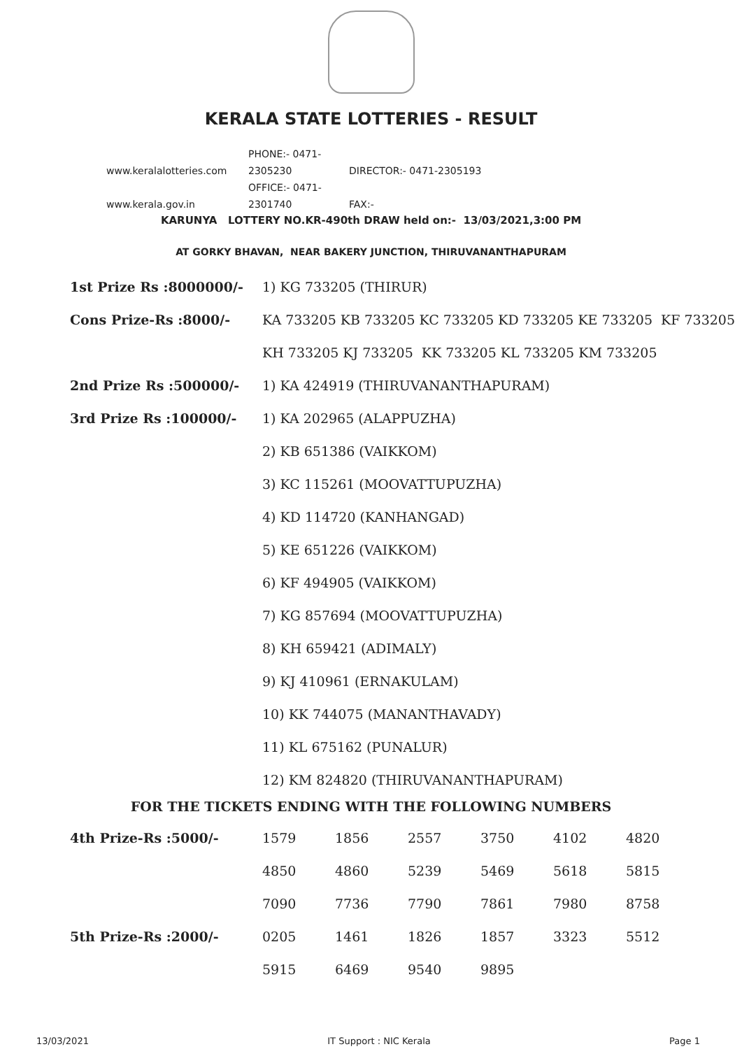KERALA STATE LOTTERIES - RESULT
www.keralalotteries.com PHONE:- 0471-2305230 DIRECTOR:- 0471-2305193
www.kerala.gov.in OFFICE:- 0471-2301740 FAX:-
KARUNYA LOTTERY NO.KR-490th DRAW held on:- 13/03/2021,3:00 PM
AT GORKY BHAVAN, NEAR BAKERY JUNCTION, THIRUVANANTHAPURAM
| 1st Prize Rs :8000000/- | 1) KG 733205 (THIRUR) |
| Cons Prize-Rs :8000/- | KA 733205 KB 733205 KC 733205 KD 733205 KE 733205 KF 733205 |
| | KH 733205 KJ 733205 KK 733205 KL 733205 KM 733205 |
| 2nd Prize Rs :500000/- | 1) KA 424919 (THIRUVANANTHAPURAM) |
| 3rd Prize Rs :100000/- | 1) KA 202965 (ALAPPUZHA) |
| | 2) KB 651386 (VAIKKOM) |
| | 3) KC 115261 (MOOVATTUPUZHA) |
| | 4) KD 114720 (KANHANGAD) |
| | 5) KE 651226 (VAIKKOM) |
| | 6) KF 494905 (VAIKKOM) |
| | 7) KG 857694 (MOOVATTUPUZHA) |
| | 8) KH 659421 (ADIMALY) |
| | 9) KJ 410961 (ERNAKULAM) |
| | 10) KK 744075 (MANANTHAVADY) |
| | 11) KL 675162 (PUNALUR) |
| | 12) KM 824820 (THIRUVANANTHAPURAM) |
FOR THE TICKETS ENDING WITH THE FOLLOWING NUMBERS
| 4th Prize-Rs :5000/- | 1579 | 1856 | 2557 | 3750 | 4102 | 4820 |
| | 4850 | 4860 | 5239 | 5469 | 5618 | 5815 |
| | 7090 | 7736 | 7790 | 7861 | 7980 | 8758 |
| 5th Prize-Rs :2000/- | 0205 | 1461 | 1826 | 1857 | 3323 | 5512 |
| | 5915 | 6469 | 9540 | 9895 | | |
13/03/2021 IT Support : NIC Kerala Page 1